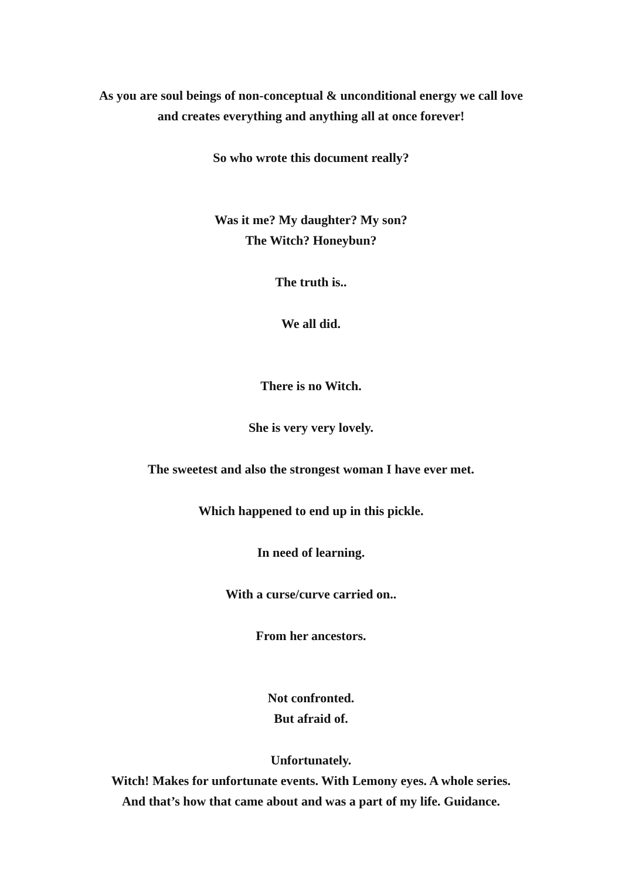As you are soul beings of non-conceptual & unconditional energy we call love
and creates everything and anything all at once forever!
So who wrote this document really?
Was it me? My daughter? My son?
The Witch? Honeybun?
The truth is..
We all did.
There is no Witch.
She is very very lovely.
The sweetest and also the strongest woman I have ever met.
Which happened to end up in this pickle.
In need of learning.
With a curse/curve carried on..
From her ancestors.
Not confronted.
But afraid of.
Unfortunately.
Witch! Makes for unfortunate events. With Lemony eyes. A whole series.
And that’s how that came about and was a part of my life. Guidance.